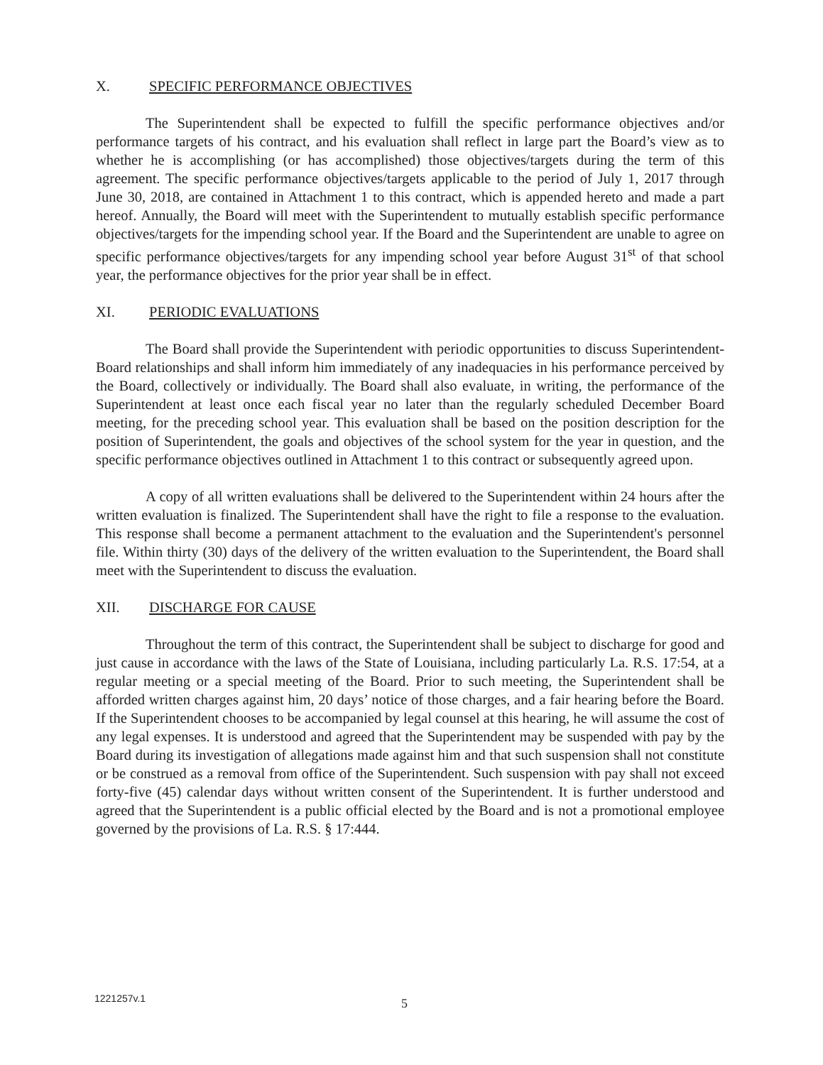X. SPECIFIC PERFORMANCE OBJECTIVES
The Superintendent shall be expected to fulfill the specific performance objectives and/or performance targets of his contract, and his evaluation shall reflect in large part the Board’s view as to whether he is accomplishing (or has accomplished) those objectives/targets during the term of this agreement. The specific performance objectives/targets applicable to the period of July 1, 2017 through June 30, 2018, are contained in Attachment 1 to this contract, which is appended hereto and made a part hereof. Annually, the Board will meet with the Superintendent to mutually establish specific performance objectives/targets for the impending school year. If the Board and the Superintendent are unable to agree on specific performance objectives/targets for any impending school year before August 31<sup>st</sup> of that school year, the performance objectives for the prior year shall be in effect.
XI. PERIODIC EVALUATIONS
The Board shall provide the Superintendent with periodic opportunities to discuss Superintendent-Board relationships and shall inform him immediately of any inadequacies in his performance perceived by the Board, collectively or individually. The Board shall also evaluate, in writing, the performance of the Superintendent at least once each fiscal year no later than the regularly scheduled December Board meeting, for the preceding school year. This evaluation shall be based on the position description for the position of Superintendent, the goals and objectives of the school system for the year in question, and the specific performance objectives outlined in Attachment 1 to this contract or subsequently agreed upon.
A copy of all written evaluations shall be delivered to the Superintendent within 24 hours after the written evaluation is finalized. The Superintendent shall have the right to file a response to the evaluation. This response shall become a permanent attachment to the evaluation and the Superintendent's personnel file. Within thirty (30) days of the delivery of the written evaluation to the Superintendent, the Board shall meet with the Superintendent to discuss the evaluation.
XII. DISCHARGE FOR CAUSE
Throughout the term of this contract, the Superintendent shall be subject to discharge for good and just cause in accordance with the laws of the State of Louisiana, including particularly La. R.S. 17:54, at a regular meeting or a special meeting of the Board. Prior to such meeting, the Superintendent shall be afforded written charges against him, 20 days’ notice of those charges, and a fair hearing before the Board. If the Superintendent chooses to be accompanied by legal counsel at this hearing, he will assume the cost of any legal expenses. It is understood and agreed that the Superintendent may be suspended with pay by the Board during its investigation of allegations made against him and that such suspension shall not constitute or be construed as a removal from office of the Superintendent. Such suspension with pay shall not exceed forty-five (45) calendar days without written consent of the Superintendent. It is further understood and agreed that the Superintendent is a public official elected by the Board and is not a promotional employee governed by the provisions of La. R.S. § 17:444.
1221257v.1 5